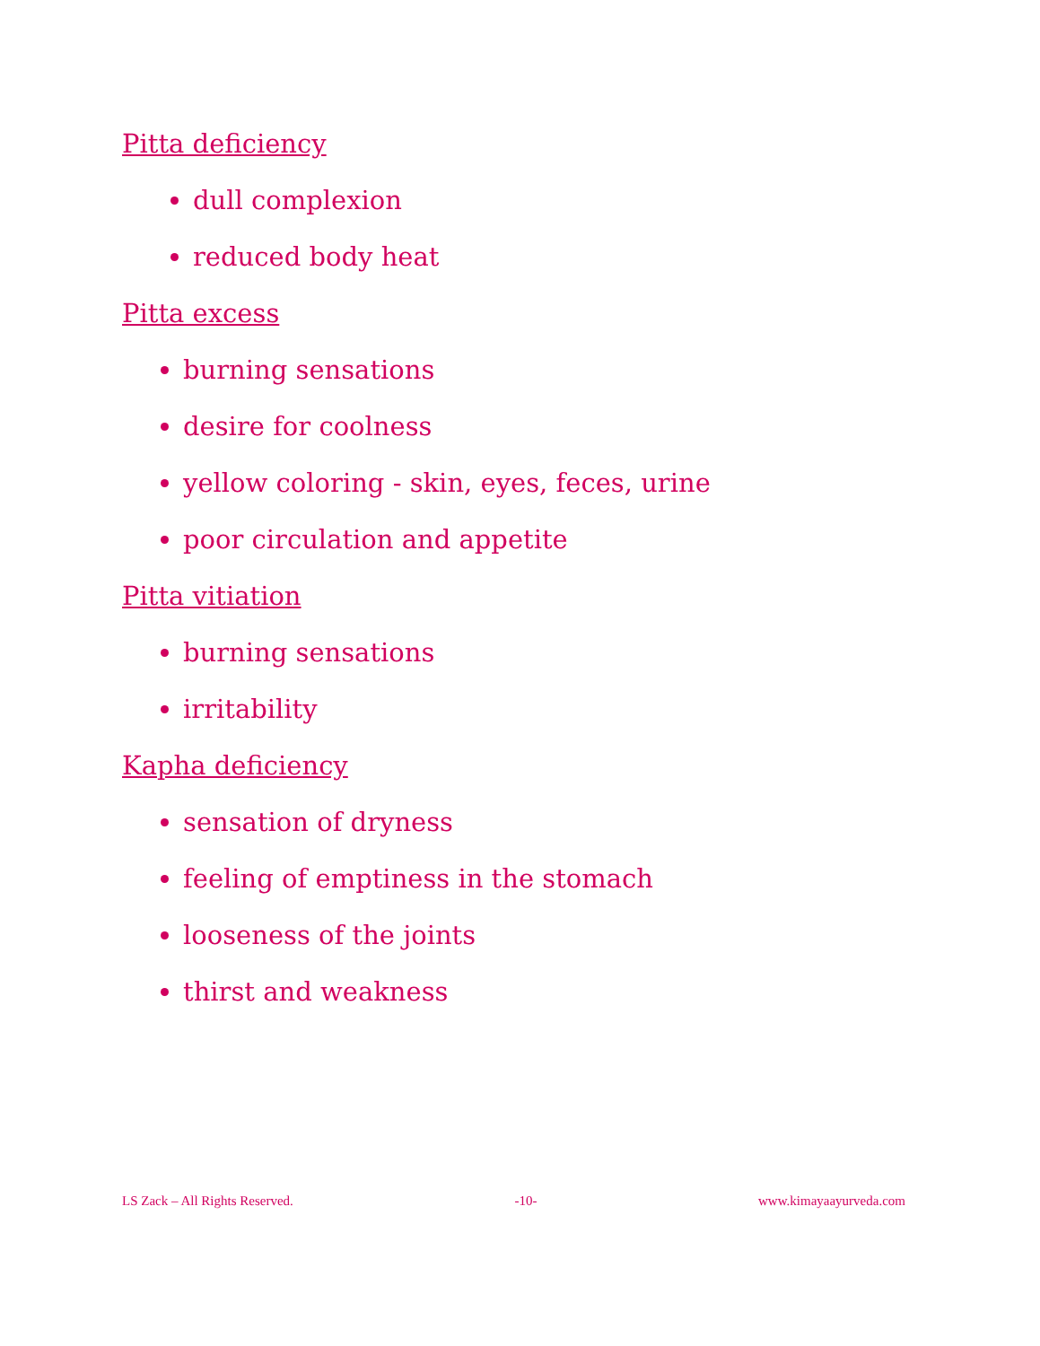Pitta deficiency
dull complexion
reduced body heat
Pitta excess
burning sensations
desire for coolness
yellow coloring - skin, eyes, feces, urine
poor circulation and appetite
Pitta vitiation
burning sensations
irritability
Kapha deficiency
sensation of dryness
feeling of emptiness in the stomach
looseness of the joints
thirst and weakness
LS Zack – All Rights Reserved. -10- www.kimayaayurveda.com